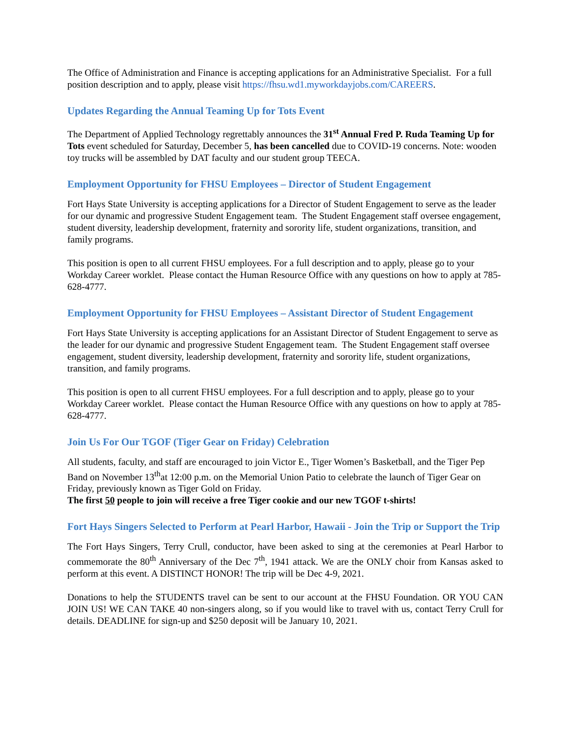The Office of Administration and Finance is accepting applications for an Administrative Specialist. For a full position description and to apply, please visit https://fhsu.wd1.myworkdayjobs.com/CAREERS.
Updates Regarding the Annual Teaming Up for Tots Event
The Department of Applied Technology regrettably announces the 31<sup>st</sup> Annual Fred P. Ruda Teaming Up for Tots event scheduled for Saturday, December 5, has been cancelled due to COVID-19 concerns. Note: wooden toy trucks will be assembled by DAT faculty and our student group TEECA.
Employment Opportunity for FHSU Employees – Director of Student Engagement
Fort Hays State University is accepting applications for a Director of Student Engagement to serve as the leader for our dynamic and progressive Student Engagement team. The Student Engagement staff oversee engagement, student diversity, leadership development, fraternity and sorority life, student organizations, transition, and family programs.
This position is open to all current FHSU employees. For a full description and to apply, please go to your Workday Career worklet. Please contact the Human Resource Office with any questions on how to apply at 785-628-4777.
Employment Opportunity for FHSU Employees – Assistant Director of Student Engagement
Fort Hays State University is accepting applications for an Assistant Director of Student Engagement to serve as the leader for our dynamic and progressive Student Engagement team. The Student Engagement staff oversee engagement, student diversity, leadership development, fraternity and sorority life, student organizations, transition, and family programs.
This position is open to all current FHSU employees. For a full description and to apply, please go to your Workday Career worklet. Please contact the Human Resource Office with any questions on how to apply at 785-628-4777.
Join Us For Our TGOF (Tiger Gear on Friday) Celebration
All students, faculty, and staff are encouraged to join Victor E., Tiger Women’s Basketball, and the Tiger Pep Band on November 13<sup>th</sup>at 12:00 p.m. on the Memorial Union Patio to celebrate the launch of Tiger Gear on Friday, previously known as Tiger Gold on Friday.
The first 50 people to join will receive a free Tiger cookie and our new TGOF t-shirts!
Fort Hays Singers Selected to Perform at Pearl Harbor, Hawaii - Join the Trip or Support the Trip
The Fort Hays Singers, Terry Crull, conductor, have been asked to sing at the ceremonies at Pearl Harbor to commemorate the 80<sup>th</sup> Anniversary of the Dec 7<sup>th</sup>, 1941 attack. We are the ONLY choir from Kansas asked to perform at this event. A DISTINCT HONOR! The trip will be Dec 4-9, 2021.
Donations to help the STUDENTS travel can be sent to our account at the FHSU Foundation. OR YOU CAN JOIN US! WE CAN TAKE 40 non-singers along, so if you would like to travel with us, contact Terry Crull for details. DEADLINE for sign-up and $250 deposit will be January 10, 2021.